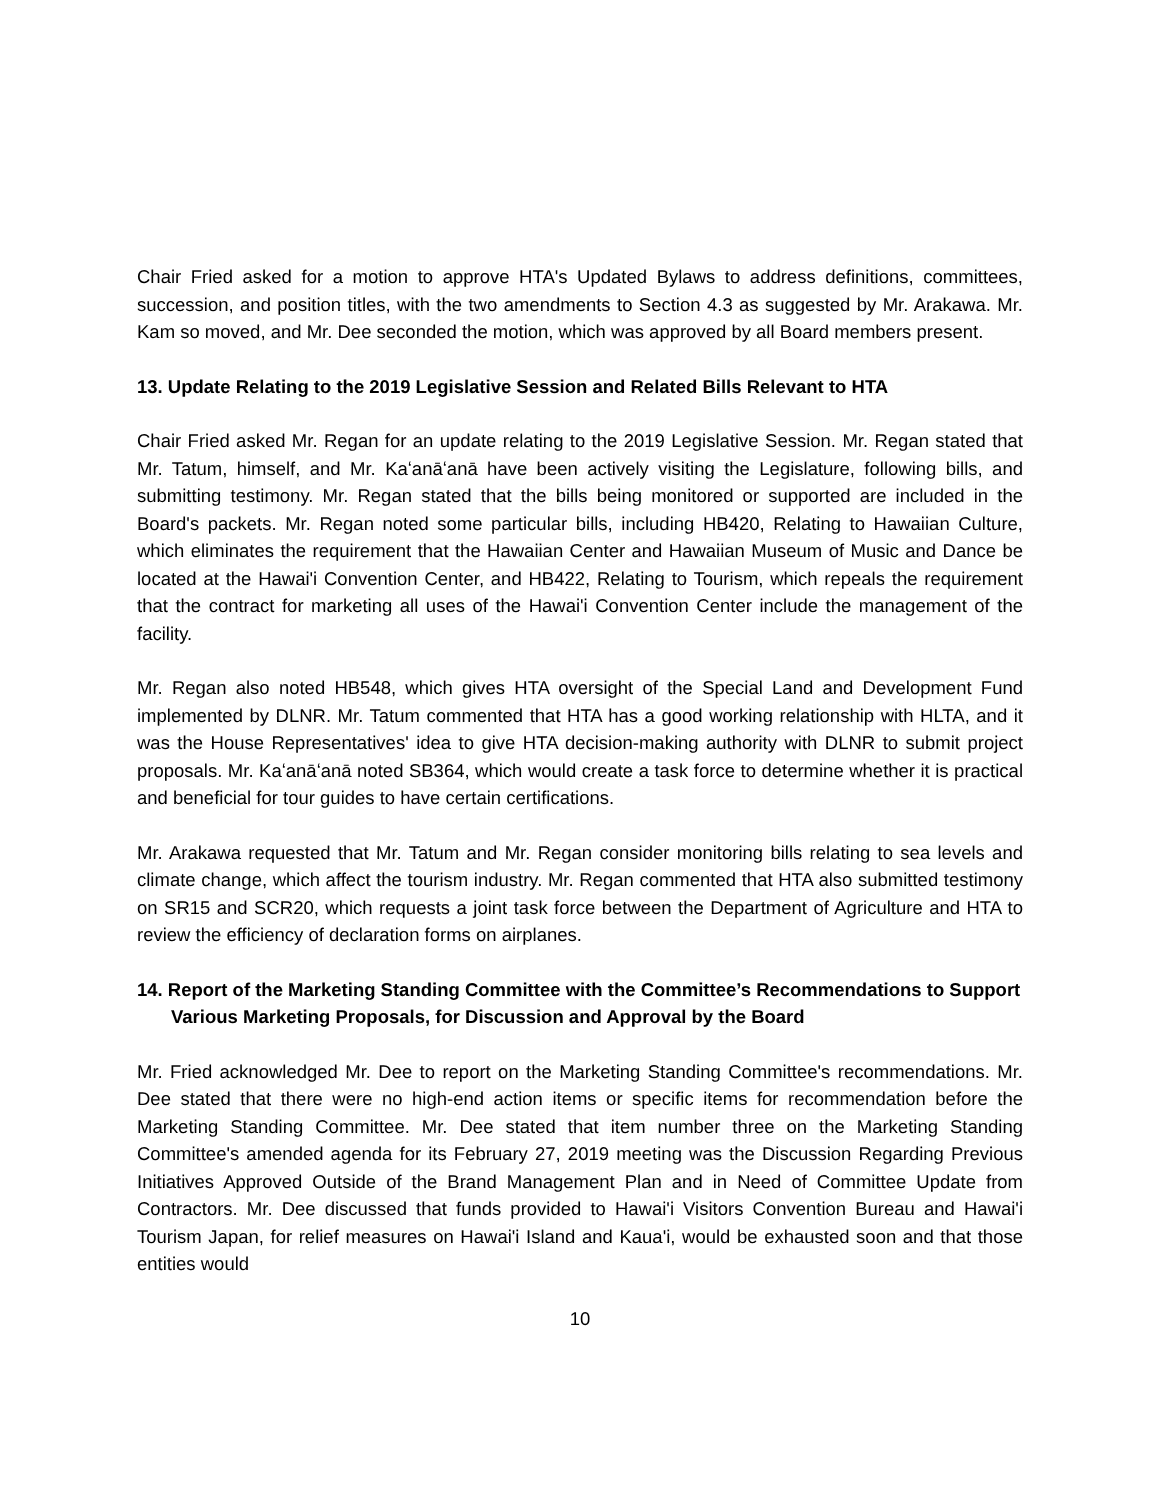Chair Fried asked for a motion to approve HTA's Updated Bylaws to address definitions, committees, succession, and position titles, with the two amendments to Section 4.3 as suggested by Mr. Arakawa. Mr. Kam so moved, and Mr. Dee seconded the motion, which was approved by all Board members present.
13. Update Relating to the 2019 Legislative Session and Related Bills Relevant to HTA
Chair Fried asked Mr. Regan for an update relating to the 2019 Legislative Session. Mr. Regan stated that Mr. Tatum, himself, and Mr. Kaʻanāʻanā have been actively visiting the Legislature, following bills, and submitting testimony. Mr. Regan stated that the bills being monitored or supported are included in the Board's packets. Mr. Regan noted some particular bills, including HB420, Relating to Hawaiian Culture, which eliminates the requirement that the Hawaiian Center and Hawaiian Museum of Music and Dance be located at the Hawai'i Convention Center, and HB422, Relating to Tourism, which repeals the requirement that the contract for marketing all uses of the Hawai'i Convention Center include the management of the facility.
Mr. Regan also noted HB548, which gives HTA oversight of the Special Land and Development Fund implemented by DLNR. Mr. Tatum commented that HTA has a good working relationship with HLTA, and it was the House Representatives' idea to give HTA decision-making authority with DLNR to submit project proposals. Mr. Kaʻanāʻanā noted SB364, which would create a task force to determine whether it is practical and beneficial for tour guides to have certain certifications.
Mr. Arakawa requested that Mr. Tatum and Mr. Regan consider monitoring bills relating to sea levels and climate change, which affect the tourism industry. Mr. Regan commented that HTA also submitted testimony on SR15 and SCR20, which requests a joint task force between the Department of Agriculture and HTA to review the efficiency of declaration forms on airplanes.
14. Report of the Marketing Standing Committee with the Committee’s Recommendations to Support Various Marketing Proposals, for Discussion and Approval by the Board
Mr. Fried acknowledged Mr. Dee to report on the Marketing Standing Committee's recommendations. Mr. Dee stated that there were no high-end action items or specific items for recommendation before the Marketing Standing Committee. Mr. Dee stated that item number three on the Marketing Standing Committee's amended agenda for its February 27, 2019 meeting was the Discussion Regarding Previous Initiatives Approved Outside of the Brand Management Plan and in Need of Committee Update from Contractors. Mr. Dee discussed that funds provided to Hawai'i Visitors Convention Bureau and Hawai'i Tourism Japan, for relief measures on Hawai'i Island and Kaua'i, would be exhausted soon and that those entities would
10